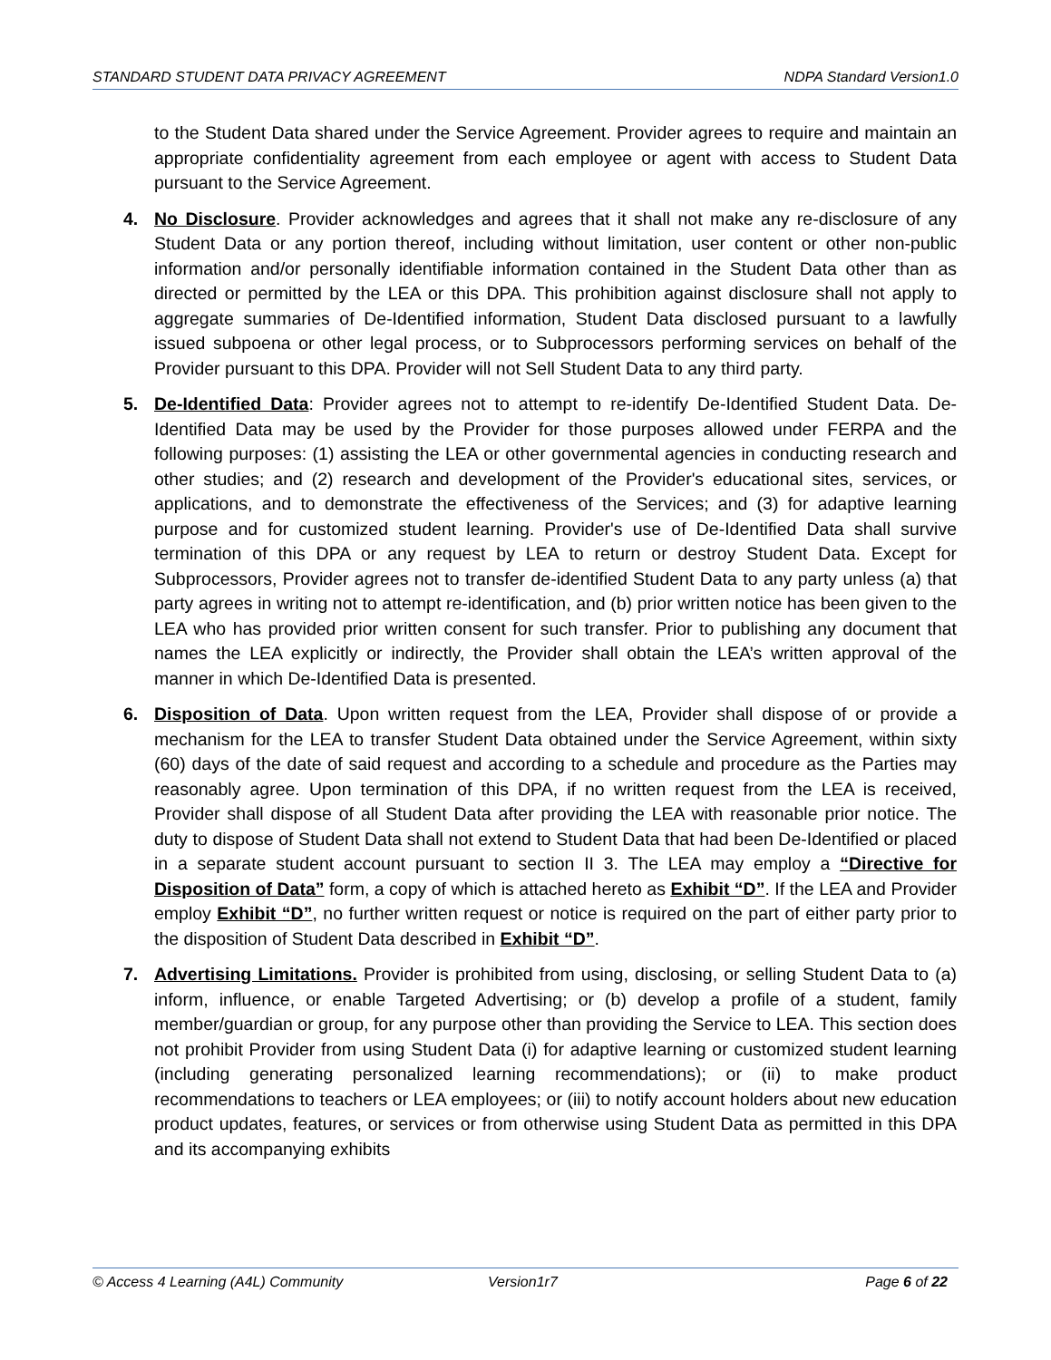STANDARD STUDENT DATA PRIVACY AGREEMENT NDPA Standard Version1.0
to the Student Data shared under the Service Agreement. Provider agrees to require and maintain an appropriate confidentiality agreement from each employee or agent with access to Student Data pursuant to the Service Agreement.
4. No Disclosure. Provider acknowledges and agrees that it shall not make any re-disclosure of any Student Data or any portion thereof, including without limitation, user content or other non-public information and/or personally identifiable information contained in the Student Data other than as directed or permitted by the LEA or this DPA. This prohibition against disclosure shall not apply to aggregate summaries of De-Identified information, Student Data disclosed pursuant to a lawfully issued subpoena or other legal process, or to Subprocessors performing services on behalf of the Provider pursuant to this DPA. Provider will not Sell Student Data to any third party.
5. De-Identified Data: Provider agrees not to attempt to re-identify De-Identified Student Data. De-Identified Data may be used by the Provider for those purposes allowed under FERPA and the following purposes: (1) assisting the LEA or other governmental agencies in conducting research and other studies; and (2) research and development of the Provider's educational sites, services, or applications, and to demonstrate the effectiveness of the Services; and (3) for adaptive learning purpose and for customized student learning. Provider's use of De-Identified Data shall survive termination of this DPA or any request by LEA to return or destroy Student Data. Except for Subprocessors, Provider agrees not to transfer de-identified Student Data to any party unless (a) that party agrees in writing not to attempt re-identification, and (b) prior written notice has been given to the LEA who has provided prior written consent for such transfer. Prior to publishing any document that names the LEA explicitly or indirectly, the Provider shall obtain the LEA’s written approval of the manner in which De-Identified Data is presented.
6. Disposition of Data. Upon written request from the LEA, Provider shall dispose of or provide a mechanism for the LEA to transfer Student Data obtained under the Service Agreement, within sixty (60) days of the date of said request and according to a schedule and procedure as the Parties may reasonably agree. Upon termination of this DPA, if no written request from the LEA is received, Provider shall dispose of all Student Data after providing the LEA with reasonable prior notice. The duty to dispose of Student Data shall not extend to Student Data that had been De-Identified or placed in a separate student account pursuant to section II 3. The LEA may employ a “Directive for Disposition of Data” form, a copy of which is attached hereto as Exhibit “D”. If the LEA and Provider employ Exhibit “D”, no further written request or notice is required on the part of either party prior to the disposition of Student Data described in Exhibit “D”.
7. Advertising Limitations. Provider is prohibited from using, disclosing, or selling Student Data to (a) inform, influence, or enable Targeted Advertising; or (b) develop a profile of a student, family member/guardian or group, for any purpose other than providing the Service to LEA. This section does not prohibit Provider from using Student Data (i) for adaptive learning or customized student learning (including generating personalized learning recommendations); or (ii) to make product recommendations to teachers or LEA employees; or (iii) to notify account holders about new education product updates, features, or services or from otherwise using Student Data as permitted in this DPA and its accompanying exhibits
© Access 4 Learning (A4L) Community Version1r7 Page 6 of 22